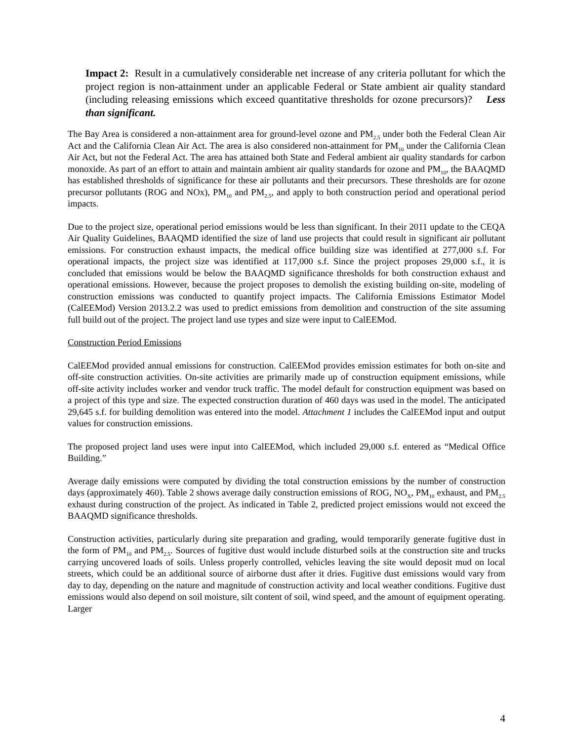Impact 2: Result in a cumulatively considerable net increase of any criteria pollutant for which the project region is non-attainment under an applicable Federal or State ambient air quality standard (including releasing emissions which exceed quantitative thresholds for ozone precursors)? Less than significant.
The Bay Area is considered a non-attainment area for ground-level ozone and PM<sub>2.5</sub> under both the Federal Clean Air Act and the California Clean Air Act. The area is also considered non-attainment for PM<sub>10</sub> under the California Clean Air Act, but not the Federal Act. The area has attained both State and Federal ambient air quality standards for carbon monoxide. As part of an effort to attain and maintain ambient air quality standards for ozone and PM<sub>10</sub>, the BAAQMD has established thresholds of significance for these air pollutants and their precursors. These thresholds are for ozone precursor pollutants (ROG and NOx), PM<sub>10</sub> and PM<sub>2.5</sub>, and apply to both construction period and operational period impacts.
Due to the project size, operational period emissions would be less than significant. In their 2011 update to the CEQA Air Quality Guidelines, BAAQMD identified the size of land use projects that could result in significant air pollutant emissions. For construction exhaust impacts, the medical office building size was identified at 277,000 s.f. For operational impacts, the project size was identified at 117,000 s.f. Since the project proposes 29,000 s.f., it is concluded that emissions would be below the BAAQMD significance thresholds for both construction exhaust and operational emissions. However, because the project proposes to demolish the existing building on-site, modeling of construction emissions was conducted to quantify project impacts. The California Emissions Estimator Model (CalEEMod) Version 2013.2.2 was used to predict emissions from demolition and construction of the site assuming full build out of the project. The project land use types and size were input to CalEEMod.
Construction Period Emissions
CalEEMod provided annual emissions for construction. CalEEMod provides emission estimates for both on-site and off-site construction activities. On-site activities are primarily made up of construction equipment emissions, while off-site activity includes worker and vendor truck traffic. The model default for construction equipment was based on a project of this type and size. The expected construction duration of 460 days was used in the model. The anticipated 29,645 s.f. for building demolition was entered into the model. Attachment 1 includes the CalEEMod input and output values for construction emissions.
The proposed project land uses were input into CalEEMod, which included 29,000 s.f. entered as “Medical Office Building.”
Average daily emissions were computed by dividing the total construction emissions by the number of construction days (approximately 460). Table 2 shows average daily construction emissions of ROG, NO<sub>X</sub>, PM<sub>10</sub> exhaust, and PM<sub>2.5</sub> exhaust during construction of the project. As indicated in Table 2, predicted project emissions would not exceed the BAAQMD significance thresholds.
Construction activities, particularly during site preparation and grading, would temporarily generate fugitive dust in the form of PM<sub>10</sub> and PM<sub>2.5</sub>. Sources of fugitive dust would include disturbed soils at the construction site and trucks carrying uncovered loads of soils. Unless properly controlled, vehicles leaving the site would deposit mud on local streets, which could be an additional source of airborne dust after it dries. Fugitive dust emissions would vary from day to day, depending on the nature and magnitude of construction activity and local weather conditions. Fugitive dust emissions would also depend on soil moisture, silt content of soil, wind speed, and the amount of equipment operating. Larger
4